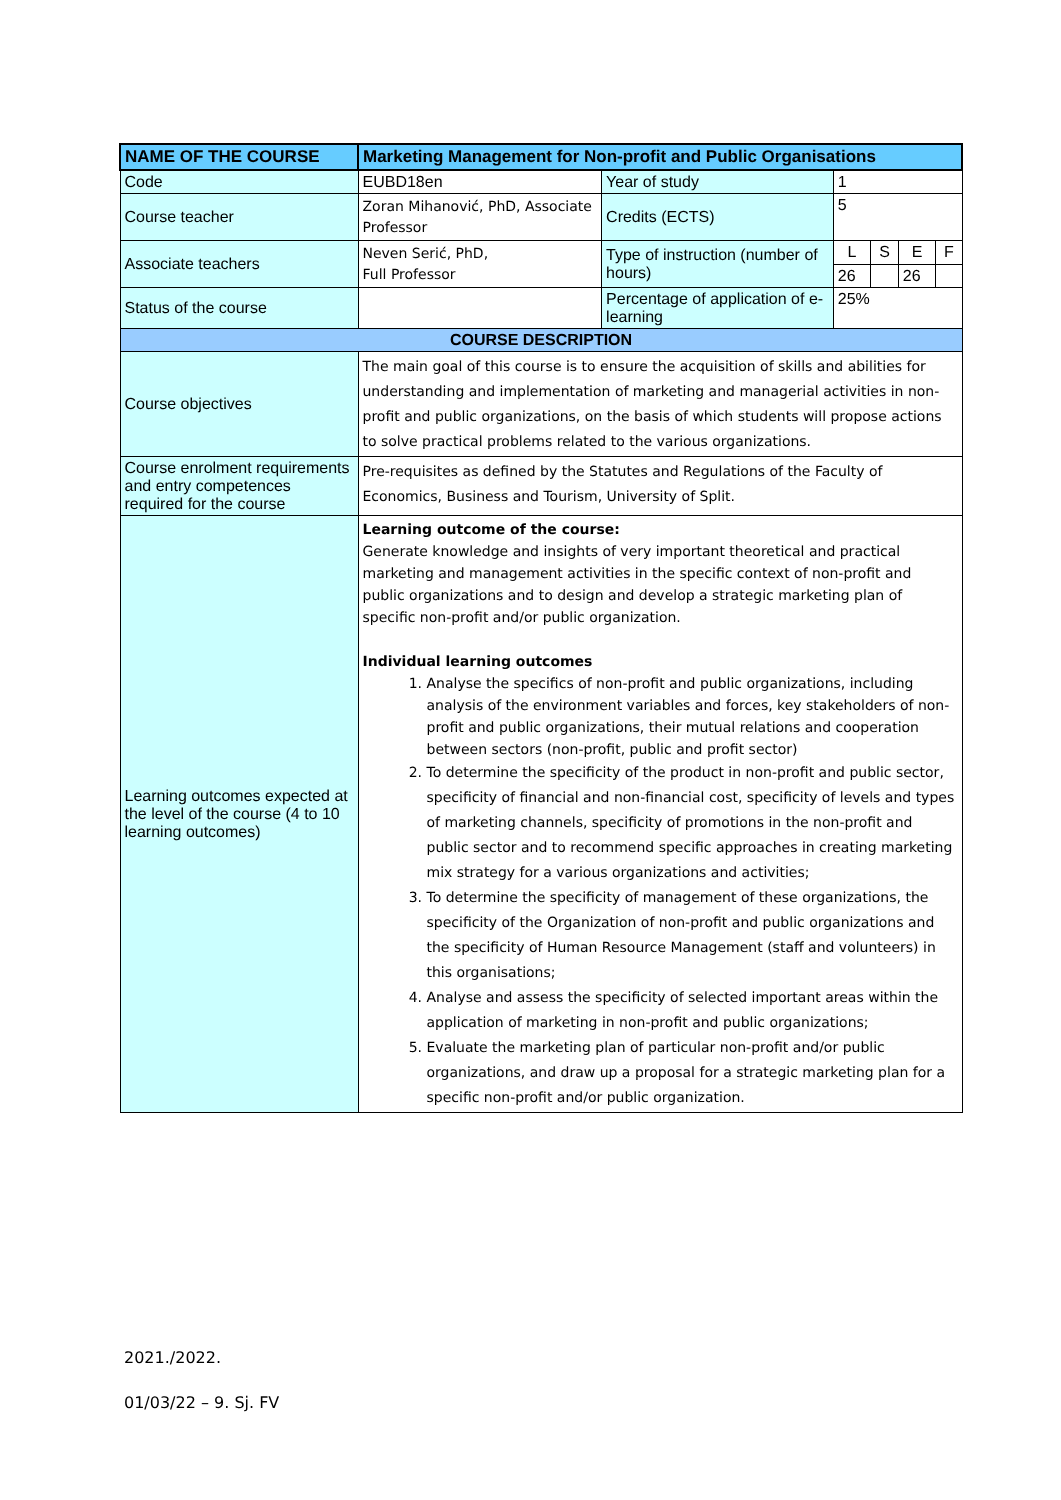| NAME OF THE COURSE | Marketing Management for Non-profit and Public Organisations | | | | | |
| --- | --- | --- | --- | --- | --- | --- |
| Code | EUBD18en | Year of study | 1 | | | |
| Course teacher | Zoran Mihanović, PhD, Associate Professor | Credits (ECTS) | 5 | | | |
| Associate teachers | Neven Serić, PhD, Full Professor | Type of instruction (number of hours) | L | S | E | F |
| | | | 26 | | 26 | |
| Status of the course | | Percentage of application of e-learning | 25% | | | |
| COURSE DESCRIPTION | | | | | | |
| Course objectives | The main goal of this course is to ensure the acquisition of skills and abilities for understanding and implementation of marketing and managerial activities in non-profit and public organizations, on the basis of which students will propose actions to solve practical problems related to the various organizations. | | | | | |
| Course enrolment requirements and entry competences required for the course | Pre-requisites as defined by the Statutes and Regulations of the Faculty of Economics, Business and Tourism, University of Split. | | | | | |
| Learning outcomes expected at the level of the course (4 to 10 learning outcomes) | Learning outcome of the course: Generate knowledge and insights of very important theoretical and practical marketing and management activities in the specific context of non-profit and public organizations and to design and develop a strategic marketing plan of specific non-profit and/or public organization. Individual learning outcomes 1. Analyse the specifics of non-profit and public organizations, including analysis of the environment variables and forces, key stakeholders of non-profit and public organizations, their mutual relations and cooperation between sectors (non-profit, public and profit sector) 2. To determine the specificity of the product in non-profit and public sector, specificity of financial and non-financial cost, specificity of levels and types of marketing channels, specificity of promotions in the non-profit and public sector and to recommend specific approaches in creating marketing mix strategy for a various organizations and activities; 3. To determine the specificity of management of these organizations, the specificity of the Organization of non-profit and public organizations and the specificity of Human Resource Management (staff and volunteers) in this organisations; 4. Analyse and assess the specificity of selected important areas within the application of marketing in non-profit and public organizations; 5. Evaluate the marketing plan of particular non-profit and/or public organizations, and draw up a proposal for a strategic marketing plan for a specific non-profit and/or public organization. | | | | | |
2021./2022.
01/03/22 – 9. Sj. FV